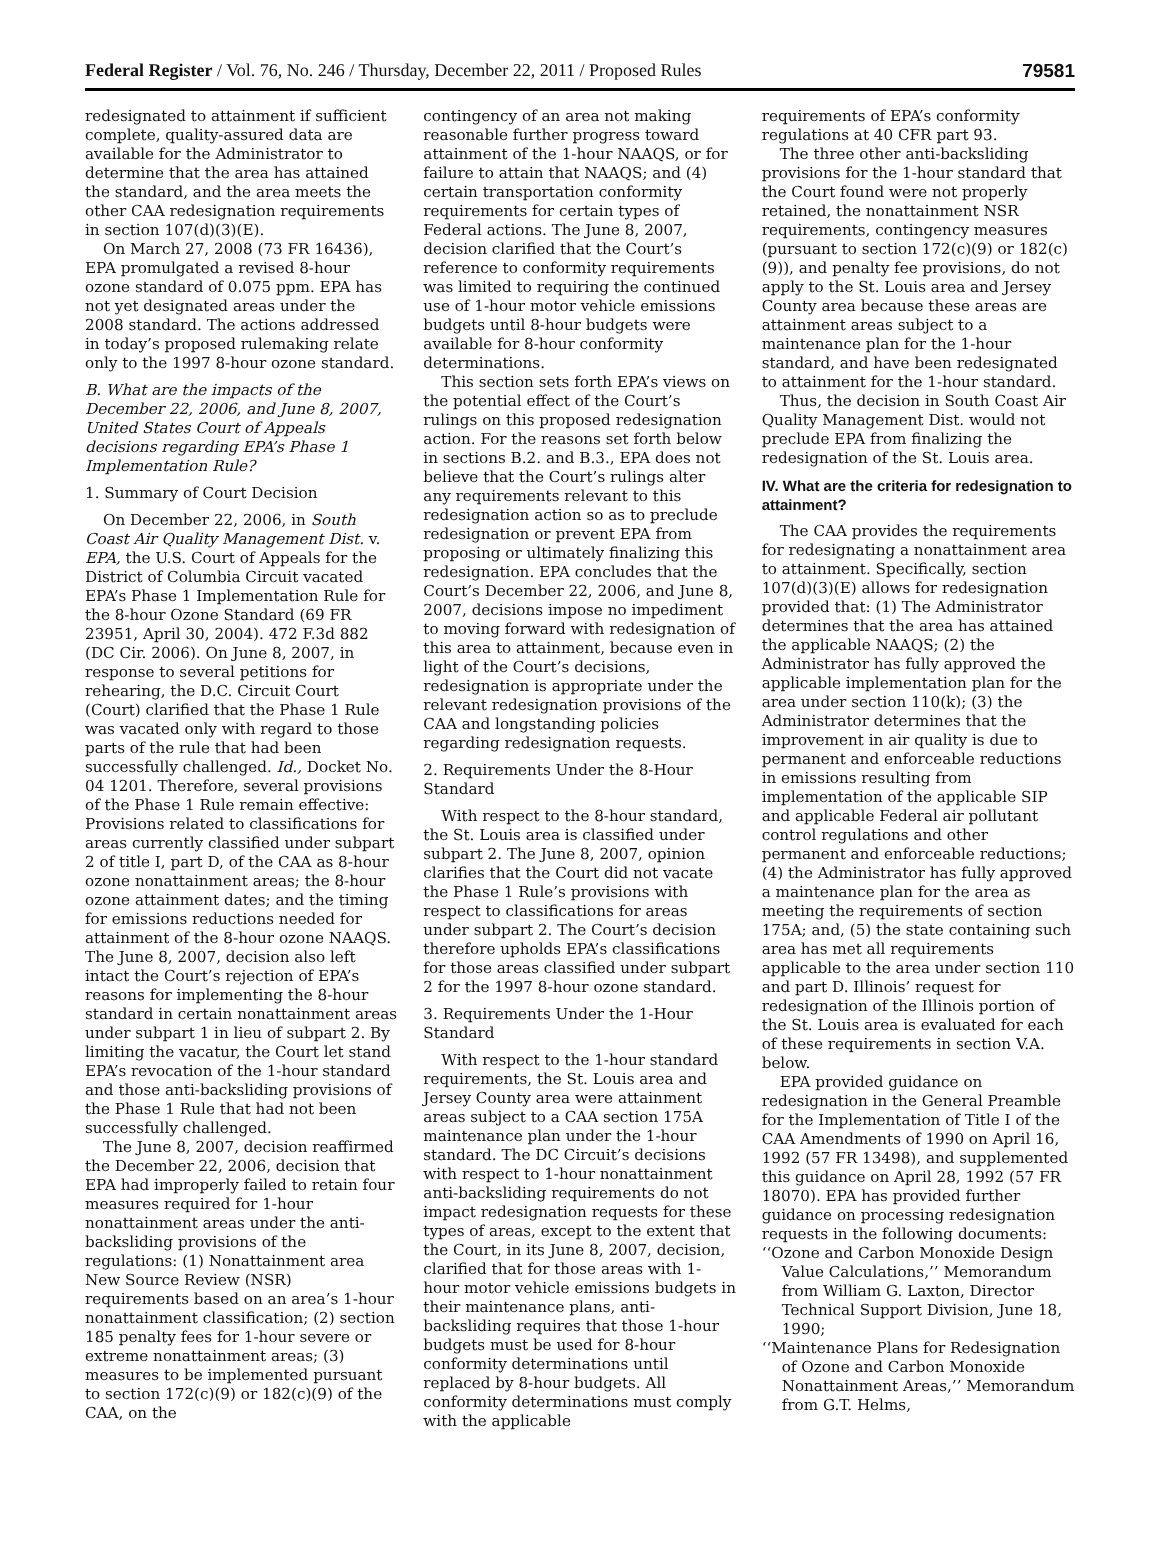Federal Register / Vol. 76, No. 246 / Thursday, December 22, 2011 / Proposed Rules 79581
redesignated to attainment if sufficient complete, quality-assured data are available for the Administrator to determine that the area has attained the standard, and the area meets the other CAA redesignation requirements in section 107(d)(3)(E).
On March 27, 2008 (73 FR 16436), EPA promulgated a revised 8-hour ozone standard of 0.075 ppm. EPA has not yet designated areas under the 2008 standard. The actions addressed in today’s proposed rulemaking relate only to the 1997 8-hour ozone standard.
B. What are the impacts of the December 22, 2006, and June 8, 2007, United States Court of Appeals decisions regarding EPA’s Phase 1 Implementation Rule?
1. Summary of Court Decision
On December 22, 2006, in South Coast Air Quality Management Dist. v. EPA, the U.S. Court of Appeals for the District of Columbia Circuit vacated EPA’s Phase 1 Implementation Rule for the 8-hour Ozone Standard (69 FR 23951, April 30, 2004). 472 F.3d 882 (DC Cir. 2006). On June 8, 2007, in response to several petitions for rehearing, the D.C. Circuit Court (Court) clarified that the Phase 1 Rule was vacated only with regard to those parts of the rule that had been successfully challenged. Id., Docket No. 04 1201. Therefore, several provisions of the Phase 1 Rule remain effective: Provisions related to classifications for areas currently classified under subpart 2 of title I, part D, of the CAA as 8-hour ozone nonattainment areas; the 8-hour ozone attainment dates; and the timing for emissions reductions needed for attainment of the 8-hour ozone NAAQS. The June 8, 2007, decision also left intact the Court’s rejection of EPA’s reasons for implementing the 8-hour standard in certain nonattainment areas under subpart 1 in lieu of subpart 2. By limiting the vacatur, the Court let stand EPA’s revocation of the 1-hour standard and those anti-backsliding provisions of the Phase 1 Rule that had not been successfully challenged.
The June 8, 2007, decision reaffirmed the December 22, 2006, decision that EPA had improperly failed to retain four measures required for 1-hour nonattainment areas under the anti-backsliding provisions of the regulations: (1) Nonattainment area New Source Review (NSR) requirements based on an area’s 1-hour nonattainment classification; (2) section 185 penalty fees for 1-hour severe or extreme nonattainment areas; (3) measures to be implemented pursuant to section 172(c)(9) or 182(c)(9) of the CAA, on the
contingency of an area not making reasonable further progress toward attainment of the 1-hour NAAQS, or for failure to attain that NAAQS; and (4) certain transportation conformity requirements for certain types of Federal actions. The June 8, 2007, decision clarified that the Court’s reference to conformity requirements was limited to requiring the continued use of 1-hour motor vehicle emissions budgets until 8-hour budgets were available for 8-hour conformity determinations.
This section sets forth EPA’s views on the potential effect of the Court’s rulings on this proposed redesignation action. For the reasons set forth below in sections B.2. and B.3., EPA does not believe that the Court’s rulings alter any requirements relevant to this redesignation action so as to preclude redesignation or prevent EPA from proposing or ultimately finalizing this redesignation. EPA concludes that the Court’s December 22, 2006, and June 8, 2007, decisions impose no impediment to moving forward with redesignation of this area to attainment, because even in light of the Court’s decisions, redesignation is appropriate under the relevant redesignation provisions of the CAA and longstanding policies regarding redesignation requests.
2. Requirements Under the 8-Hour Standard
With respect to the 8-hour standard, the St. Louis area is classified under subpart 2. The June 8, 2007, opinion clarifies that the Court did not vacate the Phase 1 Rule’s provisions with respect to classifications for areas under subpart 2. The Court’s decision therefore upholds EPA’s classifications for those areas classified under subpart 2 for the 1997 8-hour ozone standard.
3. Requirements Under the 1-Hour Standard
With respect to the 1-hour standard requirements, the St. Louis area and Jersey County area were attainment areas subject to a CAA section 175A maintenance plan under the 1-hour standard. The DC Circuit’s decisions with respect to 1-hour nonattainment anti-backsliding requirements do not impact redesignation requests for these types of areas, except to the extent that the Court, in its June 8, 2007, decision, clarified that for those areas with 1-hour motor vehicle emissions budgets in their maintenance plans, anti-backsliding requires that those 1-hour budgets must be used for 8-hour conformity determinations until replaced by 8-hour budgets. All conformity determinations must comply with the applicable
requirements of EPA’s conformity regulations at 40 CFR part 93.
The three other anti-backsliding provisions for the 1-hour standard that the Court found were not properly retained, the nonattainment NSR requirements, contingency measures (pursuant to section 172(c)(9) or 182(c)(9)), and penalty fee provisions, do not apply to the St. Louis area and Jersey County area because these areas are attainment areas subject to a maintenance plan for the 1-hour standard, and have been redesignated to attainment for the 1-hour standard.
Thus, the decision in South Coast Air Quality Management Dist. would not preclude EPA from finalizing the redesignation of the St. Louis area.
IV. What are the criteria for redesignation to attainment?
The CAA provides the requirements for redesignating a nonattainment area to attainment. Specifically, section 107(d)(3)(E) allows for redesignation provided that: (1) The Administrator determines that the area has attained the applicable NAAQS; (2) the Administrator has fully approved the applicable implementation plan for the area under section 110(k); (3) the Administrator determines that the improvement in air quality is due to permanent and enforceable reductions in emissions resulting from implementation of the applicable SIP and applicable Federal air pollutant control regulations and other permanent and enforceable reductions; (4) the Administrator has fully approved a maintenance plan for the area as meeting the requirements of section 175A; and, (5) the state containing such area has met all requirements applicable to the area under section 110 and part D. Illinois’ request for redesignation of the Illinois portion of the St. Louis area is evaluated for each of these requirements in section V.A. below.
EPA provided guidance on redesignation in the General Preamble for the Implementation of Title I of the CAA Amendments of 1990 on April 16, 1992 (57 FR 13498), and supplemented this guidance on April 28, 1992 (57 FR 18070). EPA has provided further guidance on processing redesignation requests in the following documents:
‘‘Ozone and Carbon Monoxide Design Value Calculations,’’ Memorandum from William G. Laxton, Director Technical Support Division, June 18, 1990;
‘‘Maintenance Plans for Redesignation of Ozone and Carbon Monoxide Nonattainment Areas,’’ Memorandum from G.T. Helms,